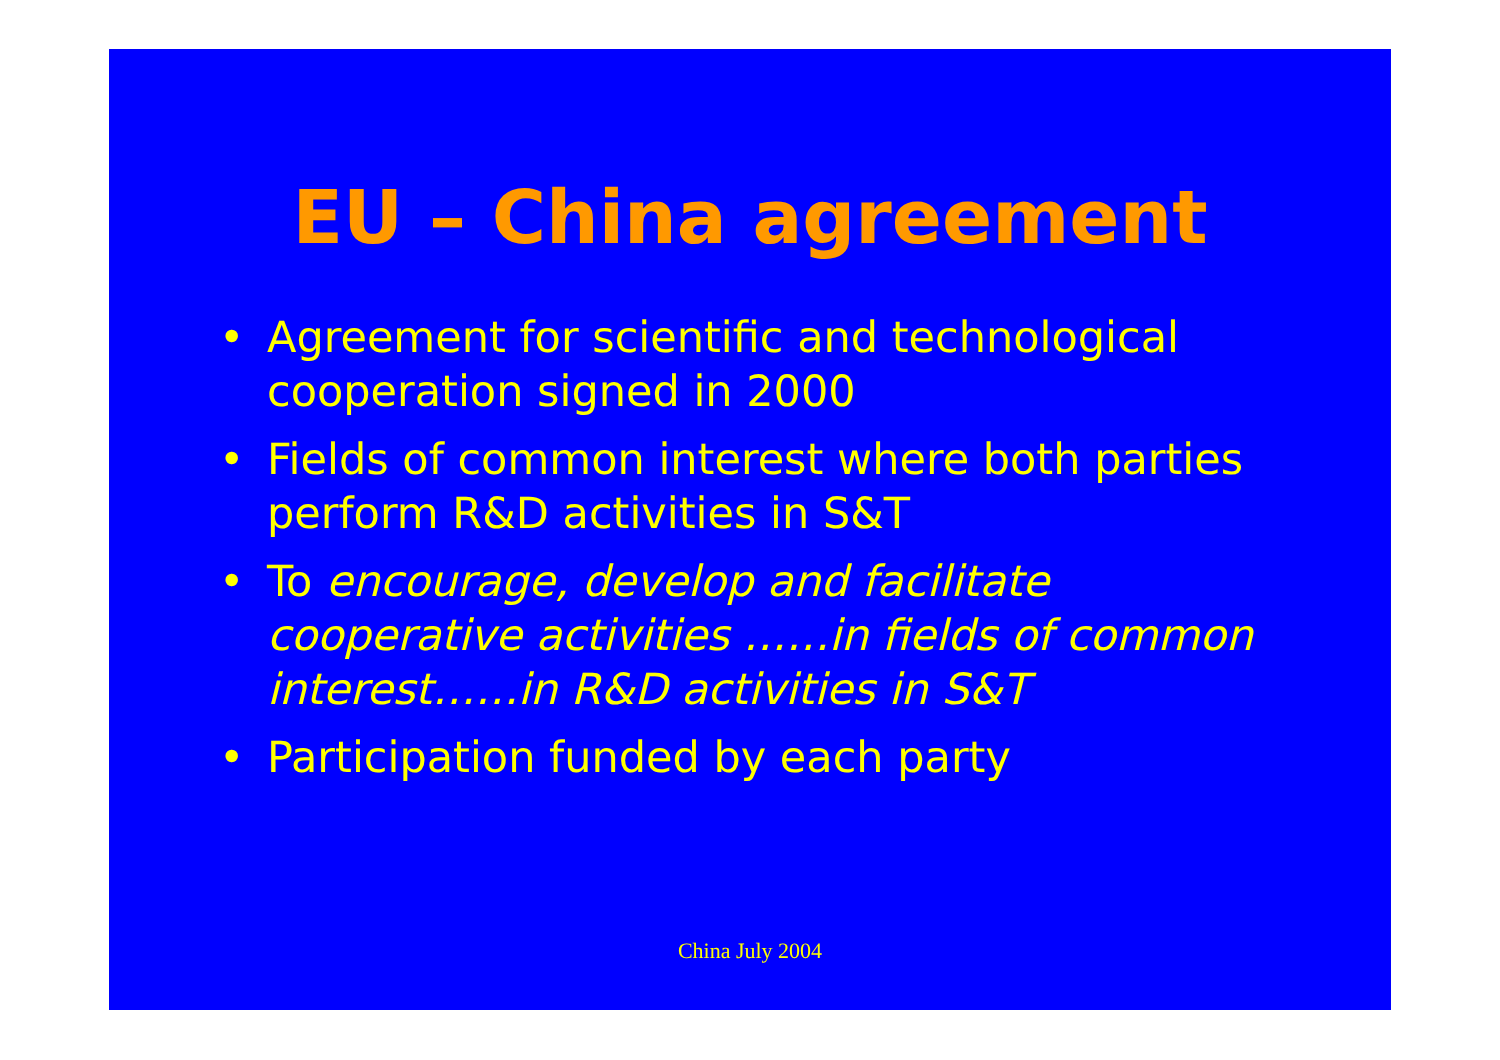EU – China agreement
• Agreement for scientific and technological cooperation signed in 2000
• Fields of common interest where both parties perform R&D activities in S&T
• To encourage, develop and facilitate cooperative activities ……in fields of common interest……in R&D activities in S&T
• Participation funded by each party
China July 2004